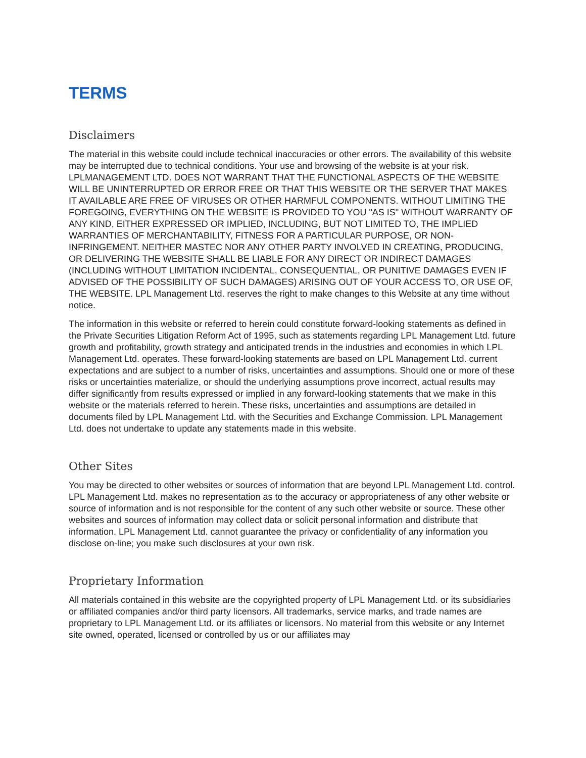TERMS
Disclaimers
The material in this website could include technical inaccuracies or other errors. The availability of this website may be interrupted due to technical conditions. Your use and browsing of the website is at your risk. LPLMANAGEMENT LTD. DOES NOT WARRANT THAT THE FUNCTIONAL ASPECTS OF THE WEBSITE WILL BE UNINTERRUPTED OR ERROR FREE OR THAT THIS WEBSITE OR THE SERVER THAT MAKES IT AVAILABLE ARE FREE OF VIRUSES OR OTHER HARMFUL COMPONENTS. WITHOUT LIMITING THE FOREGOING, EVERYTHING ON THE WEBSITE IS PROVIDED TO YOU "AS IS" WITHOUT WARRANTY OF ANY KIND, EITHER EXPRESSED OR IMPLIED, INCLUDING, BUT NOT LIMITED TO, THE IMPLIED WARRANTIES OF MERCHANTABILITY, FITNESS FOR A PARTICULAR PURPOSE, OR NON-INFRINGEMENT. NEITHER MASTEC NOR ANY OTHER PARTY INVOLVED IN CREATING, PRODUCING, OR DELIVERING THE WEBSITE SHALL BE LIABLE FOR ANY DIRECT OR INDIRECT DAMAGES (INCLUDING WITHOUT LIMITATION INCIDENTAL, CONSEQUENTIAL, OR PUNITIVE DAMAGES EVEN IF ADVISED OF THE POSSIBILITY OF SUCH DAMAGES) ARISING OUT OF YOUR ACCESS TO, OR USE OF, THE WEBSITE. LPL Management Ltd. reserves the right to make changes to this Website at any time without notice.
The information in this website or referred to herein could constitute forward-looking statements as defined in the Private Securities Litigation Reform Act of 1995, such as statements regarding LPL Management Ltd. future growth and profitability, growth strategy and anticipated trends in the industries and economies in which LPL Management Ltd. operates. These forward-looking statements are based on LPL Management Ltd. current expectations and are subject to a number of risks, uncertainties and assumptions. Should one or more of these risks or uncertainties materialize, or should the underlying assumptions prove incorrect, actual results may differ significantly from results expressed or implied in any forward-looking statements that we make in this website or the materials referred to herein. These risks, uncertainties and assumptions are detailed in documents filed by LPL Management Ltd. with the Securities and Exchange Commission. LPL Management Ltd. does not undertake to update any statements made in this website.
Other Sites
You may be directed to other websites or sources of information that are beyond LPL Management Ltd. control. LPL Management Ltd. makes no representation as to the accuracy or appropriateness of any other website or source of information and is not responsible for the content of any such other website or source. These other websites and sources of information may collect data or solicit personal information and distribute that information. LPL Management Ltd. cannot guarantee the privacy or confidentiality of any information you disclose on-line; you make such disclosures at your own risk.
Proprietary Information
All materials contained in this website are the copyrighted property of LPL Management Ltd. or its subsidiaries or affiliated companies and/or third party licensors. All trademarks, service marks, and trade names are proprietary to LPL Management Ltd. or its affiliates or licensors. No material from this website or any Internet site owned, operated, licensed or controlled by us or our affiliates may